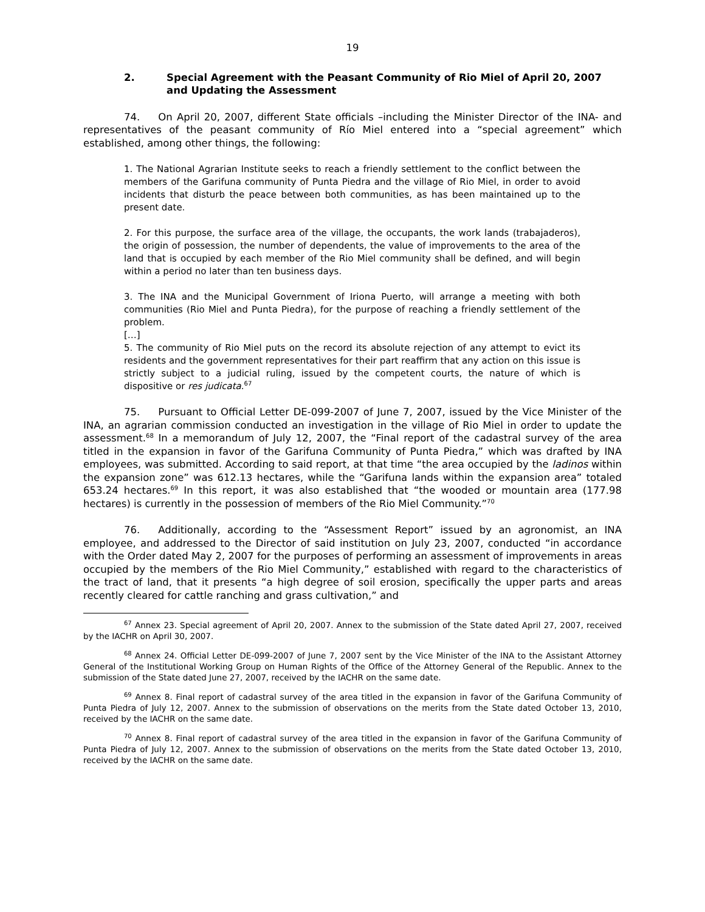19
2. Special Agreement with the Peasant Community of Rio Miel of April 20, 2007 and Updating the Assessment
74. On April 20, 2007, different State officials –including the Minister Director of the INA- and representatives of the peasant community of Río Miel entered into a “special agreement” which established, among other things, the following:
1. The National Agrarian Institute seeks to reach a friendly settlement to the conflict between the members of the Garifuna community of Punta Piedra and the village of Rio Miel, in order to avoid incidents that disturb the peace between both communities, as has been maintained up to the present date.
2. For this purpose, the surface area of the village, the occupants, the work lands (trabajaderos), the origin of possession, the number of dependents, the value of improvements to the area of the land that is occupied by each member of the Rio Miel community shall be defined, and will begin within a period no later than ten business days.
3. The INA and the Municipal Government of Iriona Puerto, will arrange a meeting with both communities (Rio Miel and Punta Piedra), for the purpose of reaching a friendly settlement of the problem.
[…]
5. The community of Rio Miel puts on the record its absolute rejection of any attempt to evict its residents and the government representatives for their part reaffirm that any action on this issue is strictly subject to a judicial ruling, issued by the competent courts, the nature of which is dispositive or res judicata.<sup>67</sup>
75. Pursuant to Official Letter DE-099-2007 of June 7, 2007, issued by the Vice Minister of the INA, an agrarian commission conducted an investigation in the village of Rio Miel in order to update the assessment.<sup>68</sup> In a memorandum of July 12, 2007, the “Final report of the cadastral survey of the area titled in the expansion in favor of the Garifuna Community of Punta Piedra,” which was drafted by INA employees, was submitted. According to said report, at that time “the area occupied by the ladinos within the expansion zone” was 612.13 hectares, while the “Garifuna lands within the expansion area” totaled 653.24 hectares.<sup>69</sup> In this report, it was also established that “the wooded or mountain area (177.98 hectares) is currently in the possession of members of the Rio Miel Community.”<sup>70</sup>
76. Additionally, according to the “Assessment Report” issued by an agronomist, an INA employee, and addressed to the Director of said institution on July 23, 2007, conducted “in accordance with the Order dated May 2, 2007 for the purposes of performing an assessment of improvements in areas occupied by the members of the Rio Miel Community,” established with regard to the characteristics of the tract of land, that it presents “a high degree of soil erosion, specifically the upper parts and areas recently cleared for cattle ranching and grass cultivation,” and
<sup>67</sup> Annex 23. Special agreement of April 20, 2007. Annex to the submission of the State dated April 27, 2007, received by the IACHR on April 30, 2007.
<sup>68</sup> Annex 24. Official Letter DE-099-2007 of June 7, 2007 sent by the Vice Minister of the INA to the Assistant Attorney General of the Institutional Working Group on Human Rights of the Office of the Attorney General of the Republic. Annex to the submission of the State dated June 27, 2007, received by the IACHR on the same date.
<sup>69</sup> Annex 8. Final report of cadastral survey of the area titled in the expansion in favor of the Garifuna Community of Punta Piedra of July 12, 2007. Annex to the submission of observations on the merits from the State dated October 13, 2010, received by the IACHR on the same date.
<sup>70</sup> Annex 8. Final report of cadastral survey of the area titled in the expansion in favor of the Garifuna Community of Punta Piedra of July 12, 2007. Annex to the submission of observations on the merits from the State dated October 13, 2010, received by the IACHR on the same date.